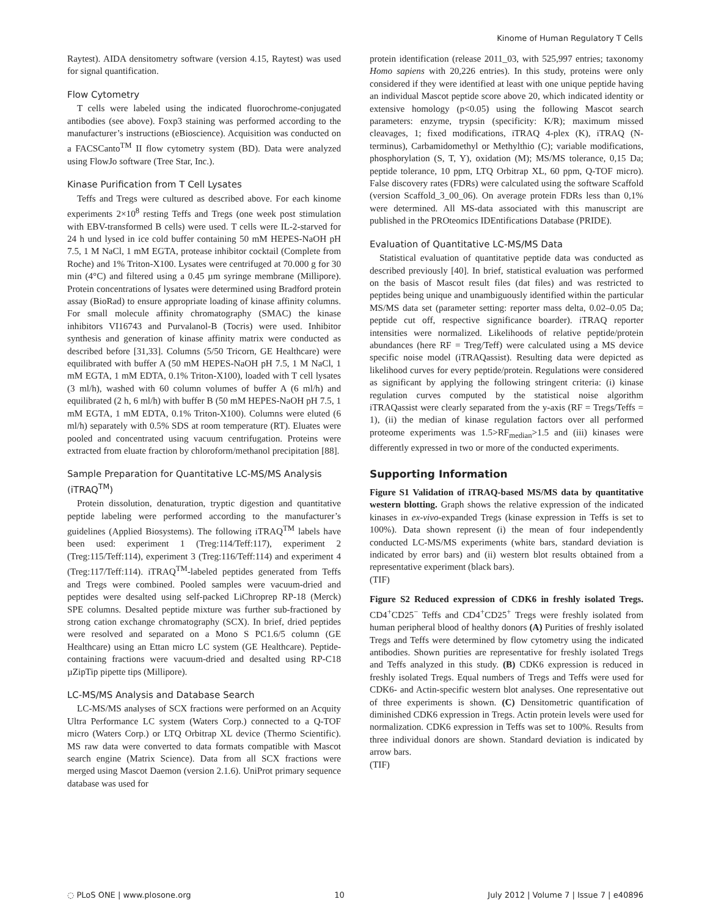Kinome of Human Regulatory T Cells
Raytest). AIDA densitometry software (version 4.15, Raytest) was used for signal quantification.
Flow Cytometry
T cells were labeled using the indicated fluorochrome-conjugated antibodies (see above). Foxp3 staining was performed according to the manufacturer’s instructions (eBioscience). Acquisition was conducted on a FACSCanto<sup>TM</sup> II flow cytometry system (BD). Data were analyzed using FlowJo software (Tree Star, Inc.).
Kinase Purification from T Cell Lysates
Teffs and Tregs were cultured as described above. For each kinome experiments 2×10<sup>8</sup> resting Teffs and Tregs (one week post stimulation with EBV-transformed B cells) were used. T cells were IL-2-starved for 24 h und lysed in ice cold buffer containing 50 mM HEPES-NaOH pH 7.5, 1 M NaCl, 1 mM EGTA, protease inhibitor cocktail (Complete from Roche) and 1% Triton-X100. Lysates were centrifuged at 70.000 g for 30 min (4°C) and filtered using a 0.45 µm syringe membrane (Millipore). Protein concentrations of lysates were determined using Bradford protein assay (BioRad) to ensure appropriate loading of kinase affinity columns. For small molecule affinity chromatography (SMAC) the kinase inhibitors VI16743 and Purvalanol-B (Tocris) were used. Inhibitor synthesis and generation of kinase affinity matrix were conducted as described before [31,33]. Columns (5/50 Tricorn, GE Healthcare) were equilibrated with buffer A (50 mM HEPES-NaOH pH 7.5, 1 M NaCl, 1 mM EGTA, 1 mM EDTA, 0.1% Triton-X100), loaded with T cell lysates (3 ml/h), washed with 60 column volumes of buffer A (6 ml/h) and equilibrated (2 h, 6 ml/h) with buffer B (50 mM HEPES-NaOH pH 7.5, 1 mM EGTA, 1 mM EDTA, 0.1% Triton-X100). Columns were eluted (6 ml/h) separately with 0.5% SDS at room temperature (RT). Eluates were pooled and concentrated using vacuum centrifugation. Proteins were extracted from eluate fraction by chloroform/methanol precipitation [88].
Sample Preparation for Quantitative LC-MS/MS Analysis (iTRAQ<sup>TM</sup>)
Protein dissolution, denaturation, tryptic digestion and quantitative peptide labeling were performed according to the manufacturer’s guidelines (Applied Biosystems). The following iTRAQ<sup>TM</sup> labels have been used: experiment 1 (Treg:114/Teff:117), experiment 2 (Treg:115/Teff:114), experiment 3 (Treg:116/Teff:114) and experiment 4 (Treg:117/Teff:114). iTRAQ<sup>TM</sup>-labeled peptides generated from Teffs and Tregs were combined. Pooled samples were vacuum-dried and peptides were desalted using self-packed LiChroprep RP-18 (Merck) SPE columns. Desalted peptide mixture was further sub-fractioned by strong cation exchange chromatography (SCX). In brief, dried peptides were resolved and separated on a Mono S PC1.6/5 column (GE Healthcare) using an Ettan micro LC system (GE Healthcare). Peptide-containing fractions were vacuum-dried and desalted using RP-C18 µZipTip pipette tips (Millipore).
LC-MS/MS Analysis and Database Search
LC-MS/MS analyses of SCX fractions were performed on an Acquity Ultra Performance LC system (Waters Corp.) connected to a Q-TOF micro (Waters Corp.) or LTQ Orbitrap XL device (Thermo Scientific). MS raw data were converted to data formats compatible with Mascot search engine (Matrix Science). Data from all SCX fractions were merged using Mascot Daemon (version 2.1.6). UniProt primary sequence database was used for
protein identification (release 2011_03, with 525,997 entries; taxonomy Homo sapiens with 20,226 entries). In this study, proteins were only considered if they were identified at least with one unique peptide having an individual Mascot peptide score above 20, which indicated identity or extensive homology (p<0.05) using the following Mascot search parameters: enzyme, trypsin (specificity: K/R); maximum missed cleavages, 1; fixed modifications, iTRAQ 4-plex (K), iTRAQ (N-terminus), Carbamidomethyl or Methylthio (C); variable modifications, phosphorylation (S, T, Y), oxidation (M); MS/MS tolerance, 0,15 Da; peptide tolerance, 10 ppm, LTQ Orbitrap XL, 60 ppm, Q-TOF micro). False discovery rates (FDRs) were calculated using the software Scaffold (version Scaffold_3_00_06). On average protein FDRs less than 0,1% were determined. All MS-data associated with this manuscript are published in the PROteomics IDEntifications Database (PRIDE).
Evaluation of Quantitative LC-MS/MS Data
Statistical evaluation of quantitative peptide data was conducted as described previously [40]. In brief, statistical evaluation was performed on the basis of Mascot result files (dat files) and was restricted to peptides being unique and unambiguously identified within the particular MS/MS data set (parameter setting: reporter mass delta, 0.02–0.05 Da; peptide cut off, respective significance boarder). iTRAQ reporter intensities were normalized. Likelihoods of relative peptide/protein abundances (here RF = Treg/Teff) were calculated using a MS device specific noise model (iTRAQassist). Resulting data were depicted as likelihood curves for every peptide/protein. Regulations were considered as significant by applying the following stringent criteria: (i) kinase regulation curves computed by the statistical noise algorithm iTRAQassist were clearly separated from the y-axis (RF = Tregs/Teffs = 1), (ii) the median of kinase regulation factors over all performed proteome experiments was 1.5>RF<sub>median</sub>>1.5 and (iii) kinases were differently expressed in two or more of the conducted experiments.
Supporting Information
Figure S1 Validation of iTRAQ-based MS/MS data by quantitative western blotting. Graph shows the relative expression of the indicated kinases in ex-vivo-expanded Tregs (kinase expression in Teffs is set to 100%). Data shown represent (i) the mean of four independently conducted LC-MS/MS experiments (white bars, standard deviation is indicated by error bars) and (ii) western blot results obtained from a representative experiment (black bars).
(TIF)
Figure S2 Reduced expression of CDK6 in freshly isolated Tregs. CD4<sup>+</sup>CD25<sup>−</sup> Teffs and CD4<sup>+</sup>CD25<sup>+</sup> Tregs were freshly isolated from human peripheral blood of healthy donors (A) Purities of freshly isolated Tregs and Teffs were determined by flow cytometry using the indicated antibodies. Shown purities are representative for freshly isolated Tregs and Teffs analyzed in this study. (B) CDK6 expression is reduced in freshly isolated Tregs. Equal numbers of Tregs and Teffs were used for CDK6- and Actin-specific western blot analyses. One representative out of three experiments is shown. (C) Densitometric quantification of diminished CDK6 expression in Tregs. Actin protein levels were used for normalization. CDK6 expression in Teffs was set to 100%. Results from three individual donors are shown. Standard deviation is indicated by arrow bars.
(TIF)
◌ PLoS ONE | www.plosone.org 10 July 2012 | Volume 7 | Issue 7 | e40896